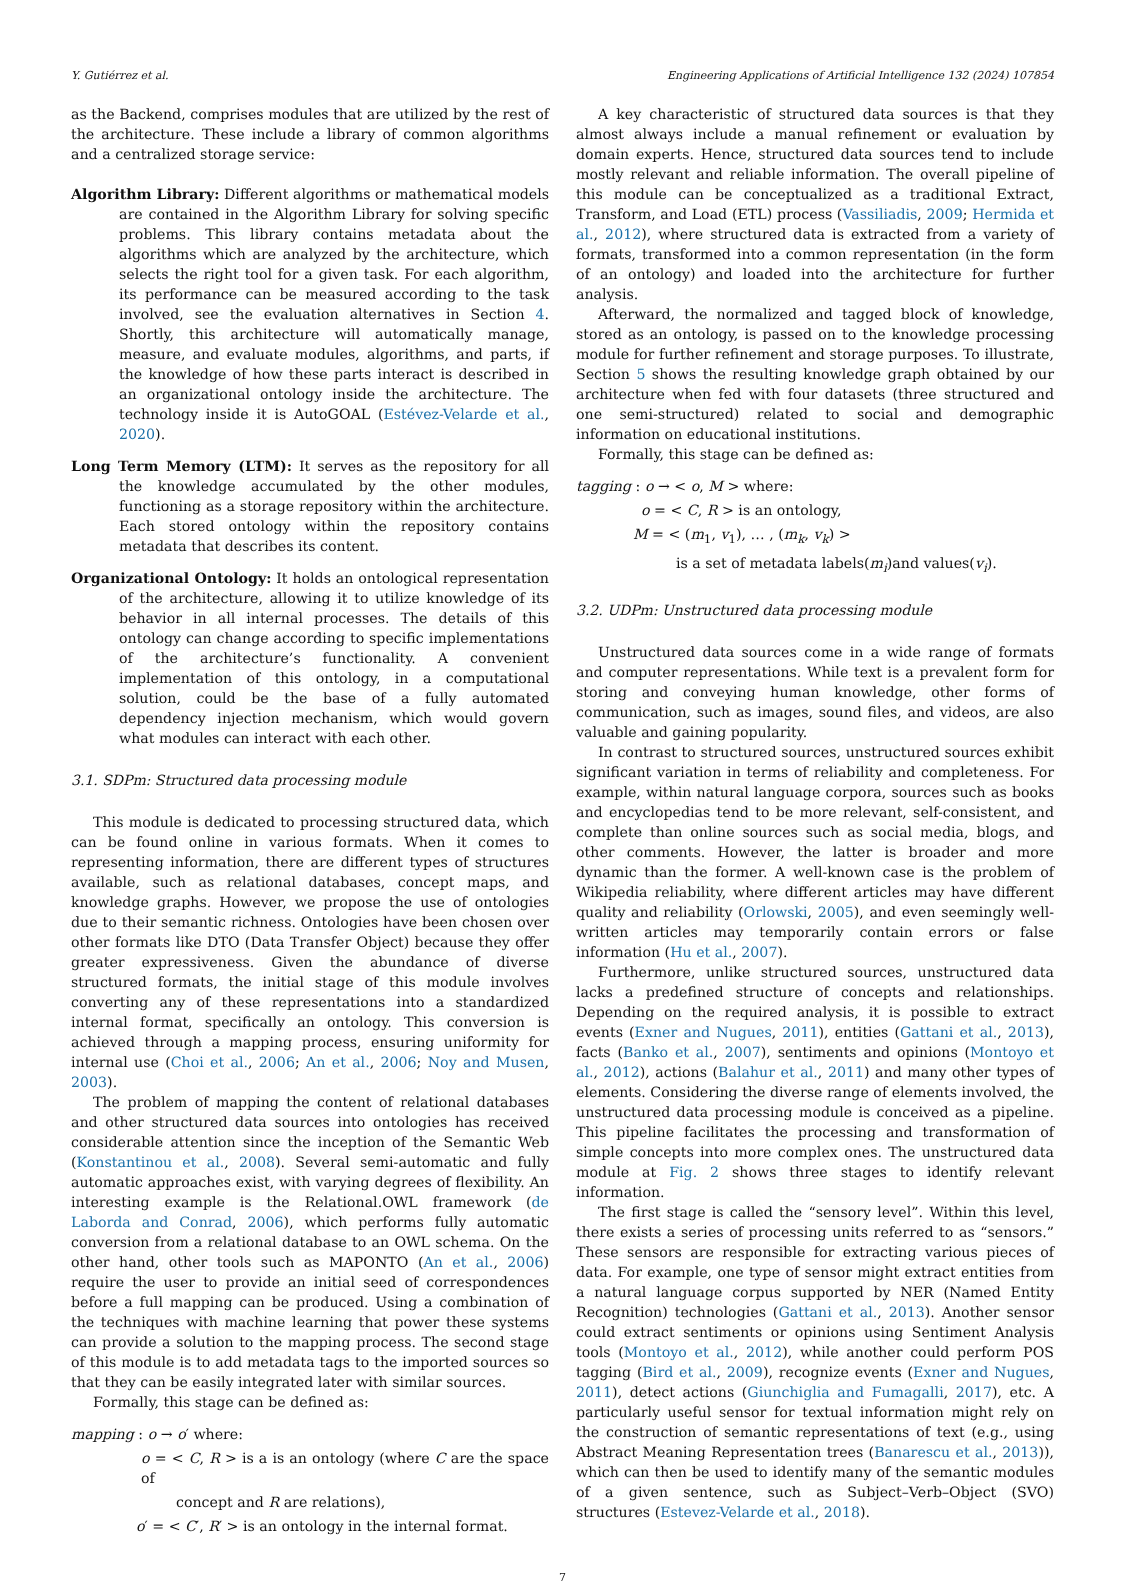Y. Gutiérrez et al. Engineering Applications of Artificial Intelligence 132 (2024) 107854
as the Backend, comprises modules that are utilized by the rest of the architecture. These include a library of common algorithms and a centralized storage service:
Algorithm Library: Different algorithms or mathematical models are contained in the Algorithm Library for solving specific problems. This library contains metadata about the algorithms which are analyzed by the architecture, which selects the right tool for a given task. For each algorithm, its performance can be measured according to the task involved, see the evaluation alternatives in Section 4. Shortly, this architecture will automatically manage, measure, and evaluate modules, algorithms, and parts, if the knowledge of how these parts interact is described in an organizational ontology inside the architecture. The technology inside it is AutoGOAL (Estévez-Velarde et al., 2020).
Long Term Memory (LTM): It serves as the repository for all the knowledge accumulated by the other modules, functioning as a storage repository within the architecture. Each stored ontology within the repository contains metadata that describes its content.
Organizational Ontology: It holds an ontological representation of the architecture, allowing it to utilize knowledge of its behavior in all internal processes. The details of this ontology can change according to specific implementations of the architecture’s functionality. A convenient implementation of this ontology, in a computational solution, could be the base of a fully automated dependency injection mechanism, which would govern what modules can interact with each other.
3.1. SDPm: Structured data processing module
This module is dedicated to processing structured data, which can be found online in various formats. When it comes to representing information, there are different types of structures available, such as relational databases, concept maps, and knowledge graphs. However, we propose the use of ontologies due to their semantic richness. Ontologies have been chosen over other formats like DTO (Data Transfer Object) because they offer greater expressiveness. Given the abundance of diverse structured formats, the initial stage of this module involves converting any of these representations into a standardized internal format, specifically an ontology. This conversion is achieved through a mapping process, ensuring uniformity for internal use (Choi et al., 2006; An et al., 2006; Noy and Musen, 2003).
The problem of mapping the content of relational databases and other structured data sources into ontologies has received considerable attention since the inception of the Semantic Web (Konstantinou et al., 2008). Several semi-automatic and fully automatic approaches exist, with varying degrees of flexibility. An interesting example is the Relational.OWL framework (de Laborda and Conrad, 2006), which performs fully automatic conversion from a relational database to an OWL schema. On the other hand, other tools such as MAPONTO (An et al., 2006) require the user to provide an initial seed of correspondences before a full mapping can be produced. Using a combination of the techniques with machine learning that power these systems can provide a solution to the mapping process. The second stage of this module is to add metadata tags to the imported sources so that they can be easily integrated later with similar sources.
Formally, this stage can be defined as:
mapping : o → o′ where:
o = < C, R > is a is an ontology (where C are the space of
concept and R are relations),
o′ = < C′, R′ > is an ontology in the internal format.
A key characteristic of structured data sources is that they almost always include a manual refinement or evaluation by domain experts. Hence, structured data sources tend to include mostly relevant and reliable information. The overall pipeline of this module can be conceptualized as a traditional Extract, Transform, and Load (ETL) process (Vassiliadis, 2009; Hermida et al., 2012), where structured data is extracted from a variety of formats, transformed into a common representation (in the form of an ontology) and loaded into the architecture for further analysis.
Afterward, the normalized and tagged block of knowledge, stored as an ontology, is passed on to the knowledge processing module for further refinement and storage purposes. To illustrate, Section 5 shows the resulting knowledge graph obtained by our architecture when fed with four datasets (three structured and one semi-structured) related to social and demographic information on educational institutions.
Formally, this stage can be defined as:
tagging : o → < o, M > where:
o = < C, R > is an ontology,
M = < (m<sub>1</sub>, v<sub>1</sub>), … , (m<sub>k</sub>, v<sub>k</sub>) >
is a set of metadata labels(m<sub>i</sub>)and values(v<sub>i</sub>).
3.2. UDPm: Unstructured data processing module
Unstructured data sources come in a wide range of formats and computer representations. While text is a prevalent form for storing and conveying human knowledge, other forms of communication, such as images, sound files, and videos, are also valuable and gaining popularity.
In contrast to structured sources, unstructured sources exhibit significant variation in terms of reliability and completeness. For example, within natural language corpora, sources such as books and encyclopedias tend to be more relevant, self-consistent, and complete than online sources such as social media, blogs, and other comments. However, the latter is broader and more dynamic than the former. A well-known case is the problem of Wikipedia reliability, where different articles may have different quality and reliability (Orlowski, 2005), and even seemingly well-written articles may temporarily contain errors or false information (Hu et al., 2007).
Furthermore, unlike structured sources, unstructured data lacks a predefined structure of concepts and relationships. Depending on the required analysis, it is possible to extract events (Exner and Nugues, 2011), entities (Gattani et al., 2013), facts (Banko et al., 2007), sentiments and opinions (Montoyo et al., 2012), actions (Balahur et al., 2011) and many other types of elements. Considering the diverse range of elements involved, the unstructured data processing module is conceived as a pipeline. This pipeline facilitates the processing and transformation of simple concepts into more complex ones. The unstructured data module at Fig. 2 shows three stages to identify relevant information.
The first stage is called the “sensory level”. Within this level, there exists a series of processing units referred to as “sensors.” These sensors are responsible for extracting various pieces of data. For example, one type of sensor might extract entities from a natural language corpus supported by NER (Named Entity Recognition) technologies (Gattani et al., 2013). Another sensor could extract sentiments or opinions using Sentiment Analysis tools (Montoyo et al., 2012), while another could perform POS tagging (Bird et al., 2009), recognize events (Exner and Nugues, 2011), detect actions (Giunchiglia and Fumagalli, 2017), etc. A particularly useful sensor for textual information might rely on the construction of semantic representations of text (e.g., using Abstract Meaning Representation trees (Banarescu et al., 2013)), which can then be used to identify many of the semantic modules of a given sentence, such as Subject–Verb–Object (SVO) structures (Estevez-Velarde et al., 2018).
7